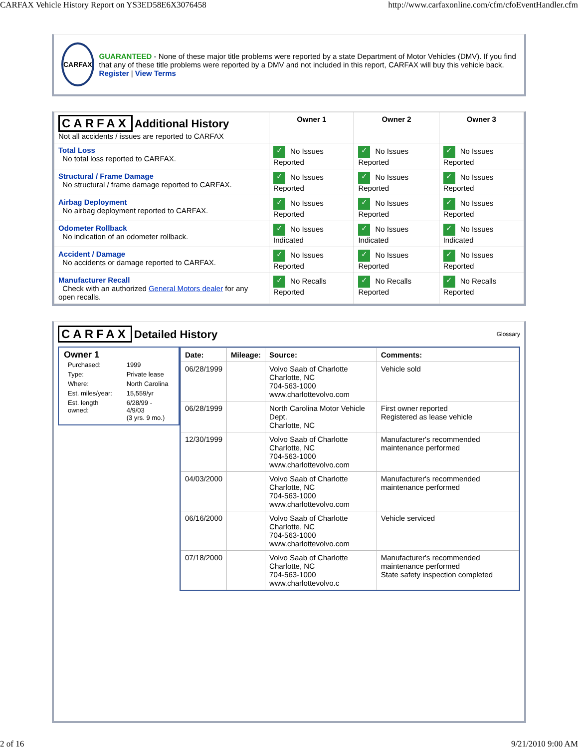CARFAX Vehicle History Report on YS3ED58E6X3076458 http://www.carfaxonline.com/cfm/cfoEventHandler.cfm
CARFAX
GUARANTEED - None of these major title problems were reported by a state Department of Motor Vehicles (DMV). If you find that any of these title problems were reported by a DMV and not included in this report, CARFAX will buy this vehicle back. Register | View Terms
| CARFAX Additional History Not all accidents / issues are reported to CARFAX | Owner 1 | Owner 2 | Owner 3 |
| --- | --- | --- | --- |
| Total Loss No total loss reported to CARFAX. | ✓ No Issues Reported | ✓ No Issues Reported | ✓ No Issues Reported |
| Structural / Frame Damage No structural / frame damage reported to CARFAX. | ✓ No Issues Reported | ✓ No Issues Reported | ✓ No Issues Reported |
| Airbag Deployment No airbag deployment reported to CARFAX. | ✓ No Issues Reported | ✓ No Issues Reported | ✓ No Issues Reported |
| Odometer Rollback No indication of an odometer rollback. | ✓ No Issues Indicated | ✓ No Issues Indicated | ✓ No Issues Indicated |
| Accident / Damage No accidents or damage reported to CARFAX. | ✓ No Issues Reported | ✓ No Issues Reported | ✓ No Issues Reported |
| Manufacturer Recall Check with an authorized General Motors dealer for any open recalls. | ✓ No Recalls Reported | ✓ No Recalls Reported | ✓ No Recalls Reported |
CARFAX Detailed History Glossary
Owner 1
| Purchased: | 1999 |
| Type: | Private lease |
| Where: | North Carolina |
| Est. miles/year: | 15,559/yr |
| Est. length owned: | 6/28/99 - 4/9/03 (3 yrs. 9 mo.) |
| Date: | Mileage: | Source: | Comments: |
| --- | --- | --- | --- |
| 06/28/1999 | | Volvo Saab of Charlotte Charlotte, NC 704-563-1000 www.charlottevolvo.com | Vehicle sold |
| 06/28/1999 | | North Carolina Motor Vehicle Dept. Charlotte, NC | First owner reported Registered as lease vehicle |
| 12/30/1999 | | Volvo Saab of Charlotte Charlotte, NC 704-563-1000 www.charlottevolvo.com | Manufacturer's recommended maintenance performed |
| 04/03/2000 | | Volvo Saab of Charlotte Charlotte, NC 704-563-1000 www.charlottevolvo.com | Manufacturer's recommended maintenance performed |
| 06/16/2000 | | Volvo Saab of Charlotte Charlotte, NC 704-563-1000 www.charlottevolvo.com | Vehicle serviced |
| 07/18/2000 | | Volvo Saab of Charlotte Charlotte, NC 704-563-1000 www.charlottevolvo.c | Manufacturer's recommended maintenance performed State safety inspection completed |
2 of 16 9/21/2010 9:00 AM